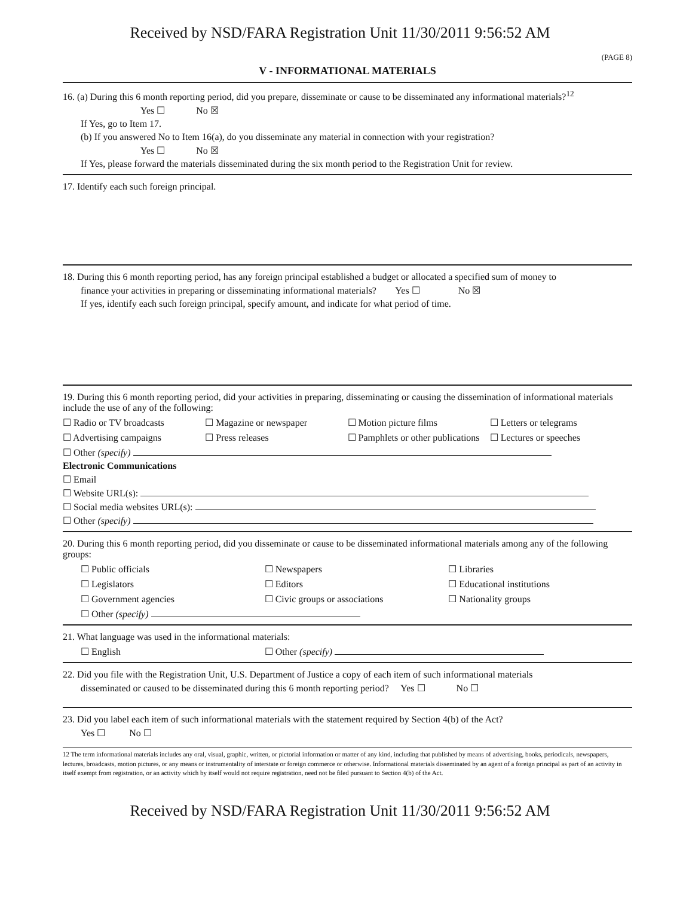Received by NSD/FARA Registration Unit 11/30/2011 9:56:52 AM
(PAGE 8)
V - INFORMATIONAL MATERIALS
16. (a) During this 6 month reporting period, did you prepare, disseminate or cause to be disseminated any informational materials?<sup>12</sup>
Yes ☐ No ☒
If Yes, go to Item 17.
(b) If you answered No to Item 16(a), do you disseminate any material in connection with your registration?
Yes ☐ No ☒
If Yes, please forward the materials disseminated during the six month period to the Registration Unit for review.
17. Identify each such foreign principal.
18. During this 6 month reporting period, has any foreign principal established a budget or allocated a specified sum of money to
finance your activities in preparing or disseminating informational materials? Yes ☐ No ☒
If yes, identify each such foreign principal, specify amount, and indicate for what period of time.
19. During this 6 month reporting period, did your activities in preparing, disseminating or causing the dissemination of informational materials include the use of any of the following:
☐ Radio or TV broadcasts ☐ Magazine or newspaper ☐ Motion picture films ☐ Letters or telegrams
☐ Advertising campaigns ☐ Press releases ☐ Pamphlets or other publications ☐ Lectures or speeches
☐ Other (specify)
Electronic Communications
☐ Email
☐ Website URL(s):
☐ Social media websites URL(s):
☐ Other (specify)
20. During this 6 month reporting period, did you disseminate or cause to be disseminated informational materials among any of the following groups:
☐ Public officials ☐ Newspapers ☐ Libraries
☐ Legislators ☐ Editors ☐ Educational institutions
☐ Government agencies ☐ Civic groups or associations ☐ Nationality groups
☐ Other (specify)
21. What language was used in the informational materials:
☐ English ☐ Other (specify)
22. Did you file with the Registration Unit, U.S. Department of Justice a copy of each item of such informational materials
disseminated or caused to be disseminated during this 6 month reporting period? Yes ☐ No ☐
23. Did you label each item of such informational materials with the statement required by Section 4(b) of the Act?
Yes ☐ No ☐
12 The term informational materials includes any oral, visual, graphic, written, or pictorial information or matter of any kind, including that published by means of advertising, books, periodicals, newspapers, lectures, broadcasts, motion pictures, or any means or instrumentality of interstate or foreign commerce or otherwise. Informational materials disseminated by an agent of a foreign principal as part of an activity in itself exempt from registration, or an activity which by itself would not require registration, need not be filed pursuant to Section 4(b) of the Act.
Received by NSD/FARA Registration Unit 11/30/2011 9:56:52 AM